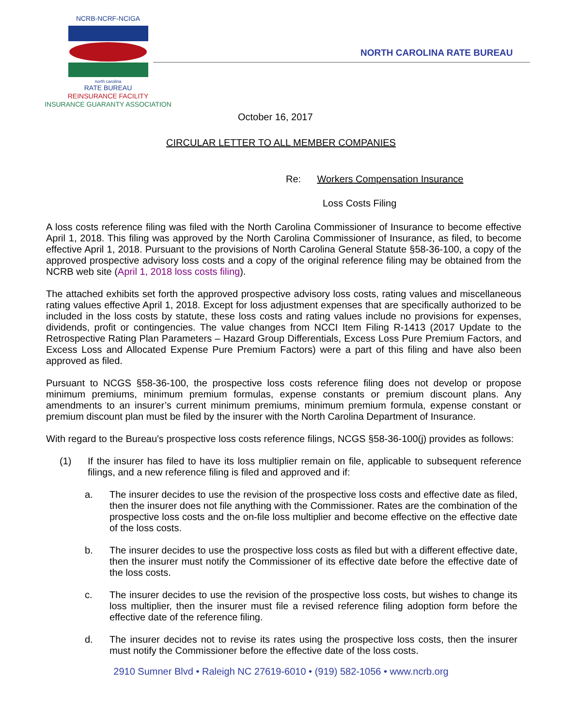NCRB-NCRF-NCIGA
north carolina
RATE BUREAU
REINSURANCE FACILITY
INSURANCE GUARANTY ASSOCIATION
NORTH CAROLINA RATE BUREAU
October 16, 2017
CIRCULAR LETTER TO ALL MEMBER COMPANIES
Re: Workers Compensation Insurance
Loss Costs Filing
A loss costs reference filing was filed with the North Carolina Commissioner of Insurance to become effective April 1, 2018. This filing was approved by the North Carolina Commissioner of Insurance, as filed, to become effective April 1, 2018. Pursuant to the provisions of North Carolina General Statute §58-36-100, a copy of the approved prospective advisory loss costs and a copy of the original reference filing may be obtained from the NCRB web site (April 1, 2018 loss costs filing).
The attached exhibits set forth the approved prospective advisory loss costs, rating values and miscellaneous rating values effective April 1, 2018. Except for loss adjustment expenses that are specifically authorized to be included in the loss costs by statute, these loss costs and rating values include no provisions for expenses, dividends, profit or contingencies. The value changes from NCCI Item Filing R-1413 (2017 Update to the Retrospective Rating Plan Parameters – Hazard Group Differentials, Excess Loss Pure Premium Factors, and Excess Loss and Allocated Expense Pure Premium Factors) were a part of this filing and have also been approved as filed.
Pursuant to NCGS §58-36-100, the prospective loss costs reference filing does not develop or propose minimum premiums, minimum premium formulas, expense constants or premium discount plans. Any amendments to an insurer’s current minimum premiums, minimum premium formula, expense constant or premium discount plan must be filed by the insurer with the North Carolina Department of Insurance.
With regard to the Bureau's prospective loss costs reference filings, NCGS §58-36-100(j) provides as follows:
(1) If the insurer has filed to have its loss multiplier remain on file, applicable to subsequent reference filings, and a new reference filing is filed and approved and if:
a. The insurer decides to use the revision of the prospective loss costs and effective date as filed, then the insurer does not file anything with the Commissioner. Rates are the combination of the prospective loss costs and the on-file loss multiplier and become effective on the effective date of the loss costs.
b. The insurer decides to use the prospective loss costs as filed but with a different effective date, then the insurer must notify the Commissioner of its effective date before the effective date of the loss costs.
c. The insurer decides to use the revision of the prospective loss costs, but wishes to change its loss multiplier, then the insurer must file a revised reference filing adoption form before the effective date of the reference filing.
d. The insurer decides not to revise its rates using the prospective loss costs, then the insurer must notify the Commissioner before the effective date of the loss costs.
2910 Sumner Blvd • Raleigh NC 27619-6010 • (919) 582-1056 • www.ncrb.org